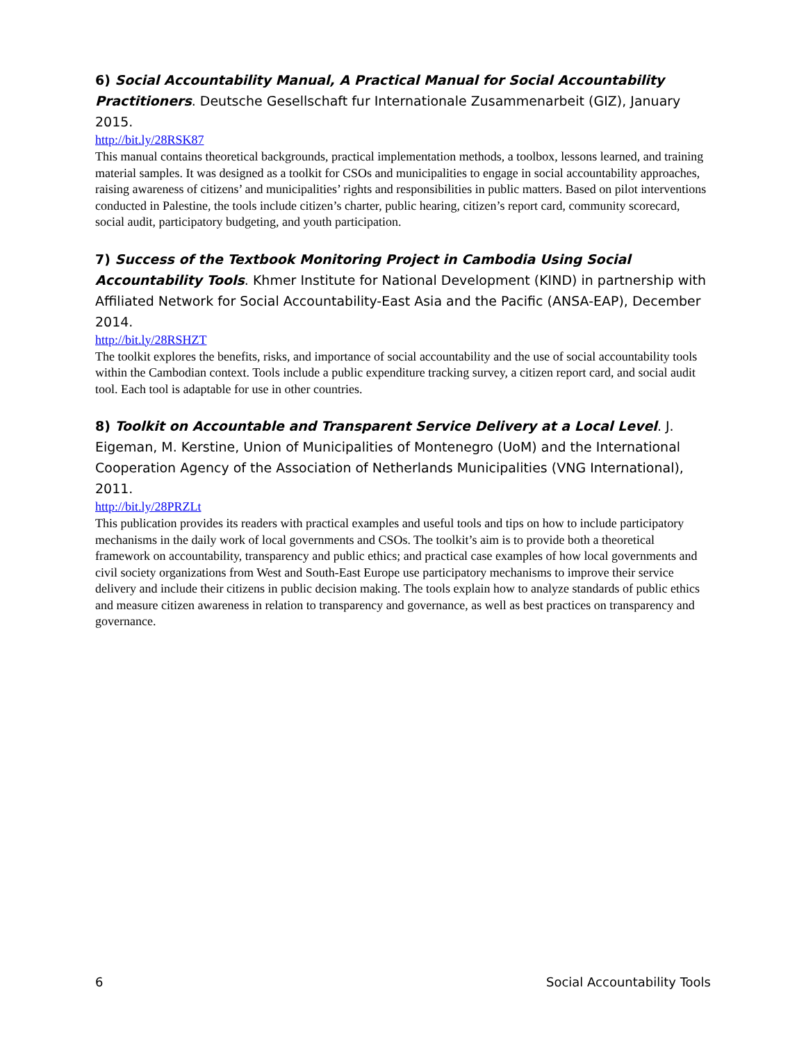6) Social Accountability Manual, A Practical Manual for Social Accountability Practitioners. Deutsche Gesellschaft fur Internationale Zusammenarbeit (GIZ), January 2015.
http://bit.ly/28RSK87
This manual contains theoretical backgrounds, practical implementation methods, a toolbox, lessons learned, and training material samples. It was designed as a toolkit for CSOs and municipalities to engage in social accountability approaches, raising awareness of citizens’ and municipalities’ rights and responsibilities in public matters. Based on pilot interventions conducted in Palestine, the tools include citizen’s charter, public hearing, citizen’s report card, community scorecard, social audit, participatory budgeting, and youth participation.
7) Success of the Textbook Monitoring Project in Cambodia Using Social Accountability Tools. Khmer Institute for National Development (KIND) in partnership with Affiliated Network for Social Accountability-East Asia and the Pacific (ANSA-EAP), December 2014.
http://bit.ly/28RSHZT
The toolkit explores the benefits, risks, and importance of social accountability and the use of social accountability tools within the Cambodian context. Tools include a public expenditure tracking survey, a citizen report card, and social audit tool. Each tool is adaptable for use in other countries.
8) Toolkit on Accountable and Transparent Service Delivery at a Local Level. J. Eigeman, M. Kerstine, Union of Municipalities of Montenegro (UoM) and the International Cooperation Agency of the Association of Netherlands Municipalities (VNG International), 2011.
http://bit.ly/28PRZLt
This publication provides its readers with practical examples and useful tools and tips on how to include participatory mechanisms in the daily work of local governments and CSOs. The toolkit’s aim is to provide both a theoretical framework on accountability, transparency and public ethics; and practical case examples of how local governments and civil society organizations from West and South-East Europe use participatory mechanisms to improve their service delivery and include their citizens in public decision making. The tools explain how to analyze standards of public ethics and measure citizen awareness in relation to transparency and governance, as well as best practices on transparency and governance.
6 Social Accountability Tools